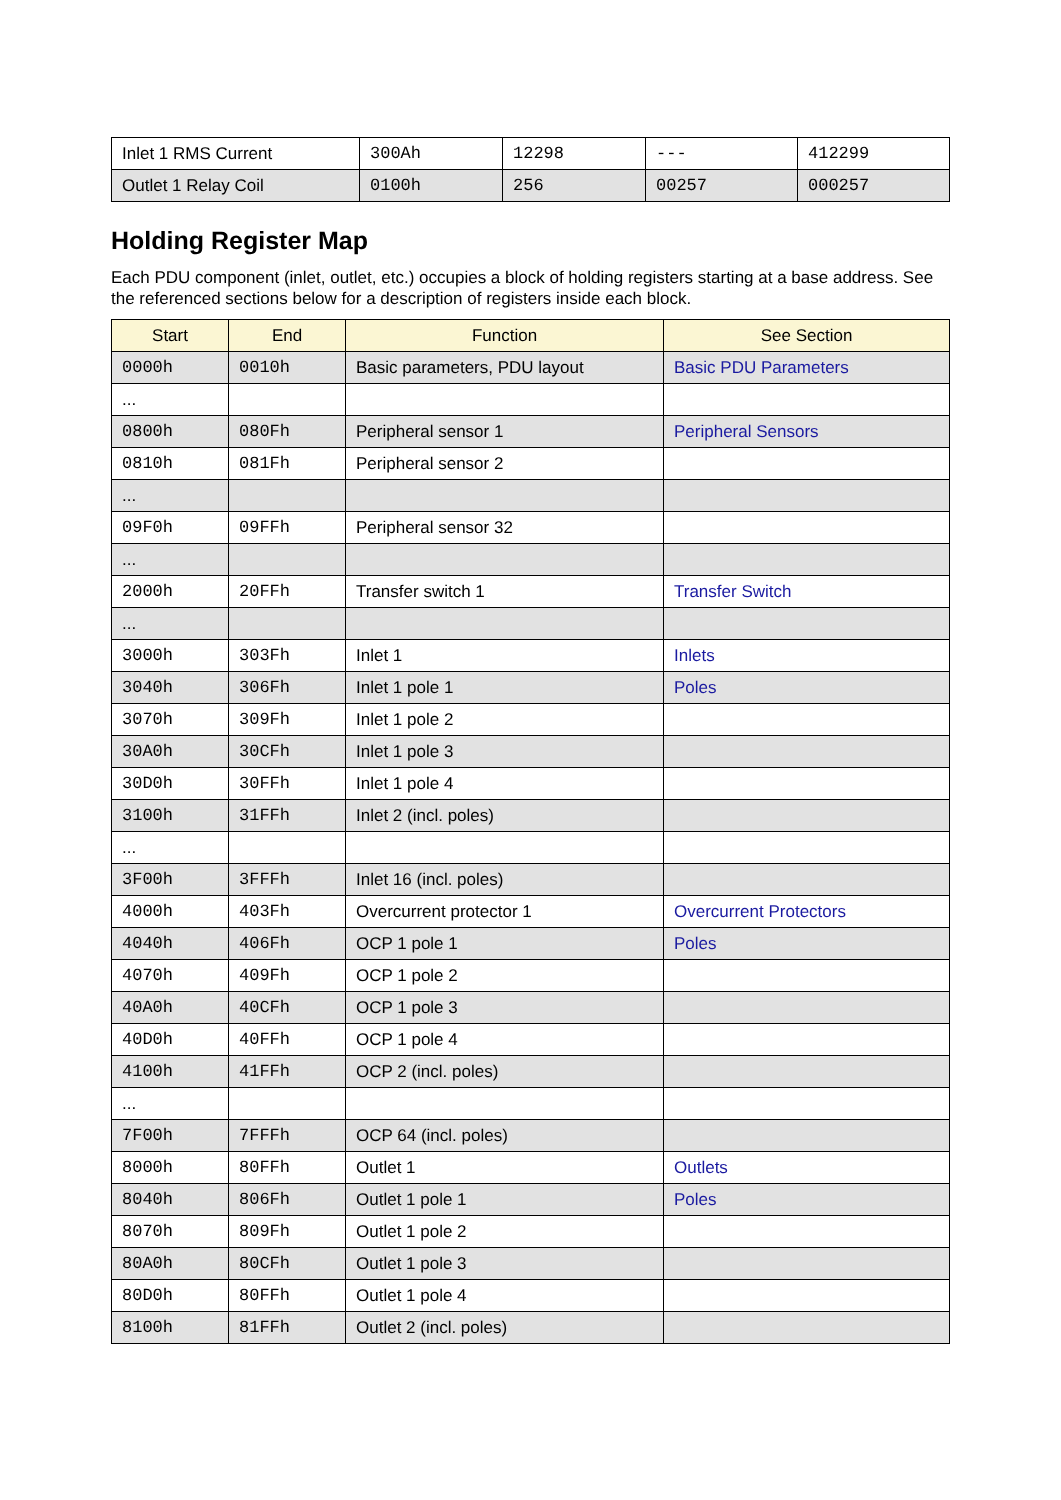| Inlet 1 RMS Current | 300Ah | 12298 | --- | 412299 |
| Outlet 1 Relay Coil | 0100h | 256 | 00257 | 000257 |
Holding Register Map
Each PDU component (inlet, outlet, etc.) occupies a block of holding registers starting at a base address. See the referenced sections below for a description of registers inside each block.
| Start | End | Function | See Section |
| --- | --- | --- | --- |
| 0000h | 0010h | Basic parameters, PDU layout | Basic PDU Parameters |
| ... | | | |
| 0800h | 080Fh | Peripheral sensor 1 | Peripheral Sensors |
| 0810h | 081Fh | Peripheral sensor 2 | |
| ... | | | |
| 09F0h | 09FFh | Peripheral sensor 32 | |
| ... | | | |
| 2000h | 20FFh | Transfer switch 1 | Transfer Switch |
| ... | | | |
| 3000h | 303Fh | Inlet 1 | Inlets |
| 3040h | 306Fh | Inlet 1 pole 1 | Poles |
| 3070h | 309Fh | Inlet 1 pole 2 | |
| 30A0h | 30CFh | Inlet 1 pole 3 | |
| 30D0h | 30FFh | Inlet 1 pole 4 | |
| 3100h | 31FFh | Inlet 2 (incl. poles) | |
| ... | | | |
| 3F00h | 3FFFh | Inlet 16 (incl. poles) | |
| 4000h | 403Fh | Overcurrent protector 1 | Overcurrent Protectors |
| 4040h | 406Fh | OCP 1 pole 1 | Poles |
| 4070h | 409Fh | OCP 1 pole 2 | |
| 40A0h | 40CFh | OCP 1 pole 3 | |
| 40D0h | 40FFh | OCP 1 pole 4 | |
| 4100h | 41FFh | OCP 2 (incl. poles) | |
| ... | | | |
| 7F00h | 7FFFh | OCP 64 (incl. poles) | |
| 8000h | 80FFh | Outlet 1 | Outlets |
| 8040h | 806Fh | Outlet 1 pole 1 | Poles |
| 8070h | 809Fh | Outlet 1 pole 2 | |
| 80A0h | 80CFh | Outlet 1 pole 3 | |
| 80D0h | 80FFh | Outlet 1 pole 4 | |
| 8100h | 81FFh | Outlet 2 (incl. poles) | |